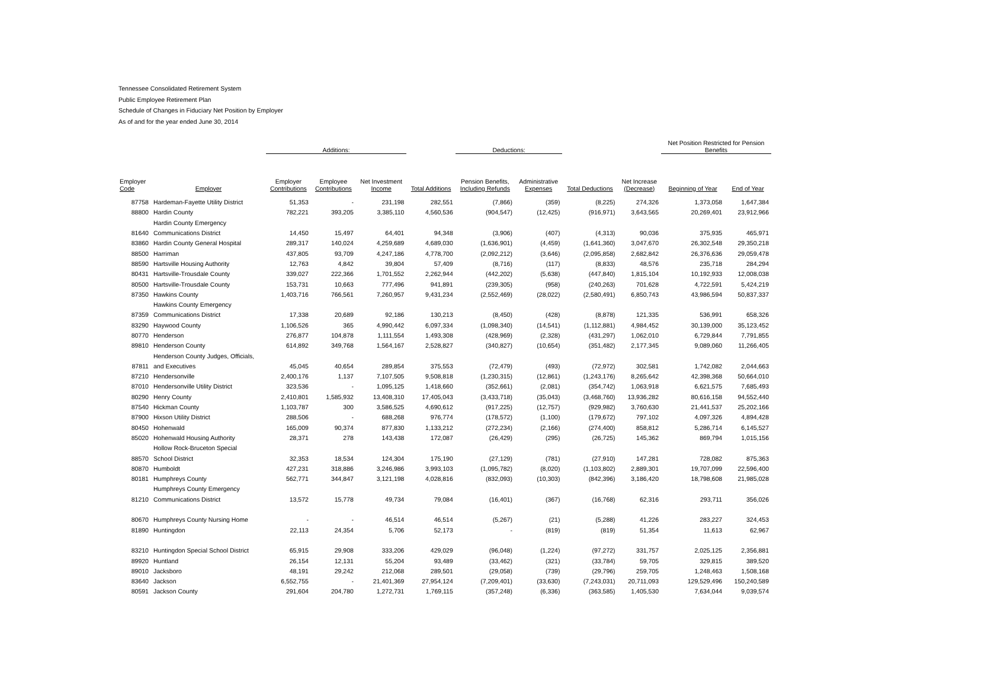Tennessee Consolidated Retirement System
Public Employee Retirement Plan
Schedule of Changes in Fiduciary Net Position by Employer
As of and for the year ended June 30, 2014
| | | Additions: | | | | Deductions: | | | | Net Position Restricted for Pension Benefits | |
| --- | --- | --- | --- | --- | --- | --- | --- | --- | --- | --- | --- |
| Employer Code | Employer | Employer Contributions | Employee Contributions | Net Investment Income | Total Additions | Pension Benefits, Including Refunds | Administrative Expenses | Total Deductions | Net Increase (Decrease) | Beginning of Year | End of Year |
| 87758 | Hardeman-Fayette Utility District | 51,353 | - | 231,198 | 282,551 | (7,866) | (359) | (8,225) | 274,326 | 1,373,058 | 1,647,384 |
| 88800 | Hardin County | 782,221 | 393,205 | 3,385,110 | 4,560,536 | (904,547) | (12,425) | (916,971) | 3,643,565 | 20,269,401 | 23,912,966 |
| | Hardin County Emergency | | | | | | | | | | |
| 81640 | Communications District | 14,450 | 15,497 | 64,401 | 94,348 | (3,906) | (407) | (4,313) | 90,036 | 375,935 | 465,971 |
| 83860 | Hardin County General Hospital | 289,317 | 140,024 | 4,259,689 | 4,689,030 | (1,636,901) | (4,459) | (1,641,360) | 3,047,670 | 26,302,548 | 29,350,218 |
| 88500 | Harriman | 437,805 | 93,709 | 4,247,186 | 4,778,700 | (2,092,212) | (3,646) | (2,095,858) | 2,682,842 | 26,376,636 | 29,059,478 |
| 88590 | Hartsville Housing Authority | 12,763 | 4,842 | 39,804 | 57,409 | (8,716) | (117) | (8,833) | 48,576 | 235,718 | 284,294 |
| 80431 | Hartsville-Trousdale County | 339,027 | 222,366 | 1,701,552 | 2,262,944 | (442,202) | (5,638) | (447,840) | 1,815,104 | 10,192,933 | 12,008,038 |
| 80500 | Hartsville-Trousdale County | 153,731 | 10,663 | 777,496 | 941,891 | (239,305) | (958) | (240,263) | 701,628 | 4,722,591 | 5,424,219 |
| 87350 | Hawkins County | 1,403,716 | 766,561 | 7,260,957 | 9,431,234 | (2,552,469) | (28,022) | (2,580,491) | 6,850,743 | 43,986,594 | 50,837,337 |
| | Hawkins County Emergency | | | | | | | | | | |
| 87359 | Communications District | 17,338 | 20,689 | 92,186 | 130,213 | (8,450) | (428) | (8,878) | 121,335 | 536,991 | 658,326 |
| 83290 | Haywood County | 1,106,526 | 365 | 4,990,442 | 6,097,334 | (1,098,340) | (14,541) | (1,112,881) | 4,984,452 | 30,139,000 | 35,123,452 |
| 80770 | Henderson | 276,877 | 104,878 | 1,111,554 | 1,493,308 | (428,969) | (2,328) | (431,297) | 1,062,010 | 6,729,844 | 7,791,855 |
| 89810 | Henderson County | 614,892 | 349,768 | 1,564,167 | 2,528,827 | (340,827) | (10,654) | (351,482) | 2,177,345 | 9,089,060 | 11,266,405 |
| | Henderson County Judges, Officials, | | | | | | | | | | |
| 87811 | and Executives | 45,045 | 40,654 | 289,854 | 375,553 | (72,479) | (493) | (72,972) | 302,581 | 1,742,082 | 2,044,663 |
| 87210 | Hendersonville | 2,400,176 | 1,137 | 7,107,505 | 9,508,818 | (1,230,315) | (12,861) | (1,243,176) | 8,265,642 | 42,398,368 | 50,664,010 |
| 87010 | Hendersonville Utility District | 323,536 | - | 1,095,125 | 1,418,660 | (352,661) | (2,081) | (354,742) | 1,063,918 | 6,621,575 | 7,685,493 |
| 80290 | Henry County | 2,410,801 | 1,585,932 | 13,408,310 | 17,405,043 | (3,433,718) | (35,043) | (3,468,760) | 13,936,282 | 80,616,158 | 94,552,440 |
| 87540 | Hickman County | 1,103,787 | 300 | 3,586,525 | 4,690,612 | (917,225) | (12,757) | (929,982) | 3,760,630 | 21,441,537 | 25,202,166 |
| 87900 | Hixson Utility District | 288,506 | - | 688,268 | 976,774 | (178,572) | (1,100) | (179,672) | 797,102 | 4,097,326 | 4,894,428 |
| 80450 | Hohenwald | 165,009 | 90,374 | 877,830 | 1,133,212 | (272,234) | (2,166) | (274,400) | 858,812 | 5,286,714 | 6,145,527 |
| 85020 | Hohenwald Housing Authority | 28,371 | 278 | 143,438 | 172,087 | (26,429) | (295) | (26,725) | 145,362 | 869,794 | 1,015,156 |
| | Hollow Rock-Bruceton Special | | | | | | | | | | |
| 88570 | School District | 32,353 | 18,534 | 124,304 | 175,190 | (27,129) | (781) | (27,910) | 147,281 | 728,082 | 875,363 |
| 80870 | Humboldt | 427,231 | 318,886 | 3,246,986 | 3,993,103 | (1,095,782) | (8,020) | (1,103,802) | 2,889,301 | 19,707,099 | 22,596,400 |
| 80181 | Humphreys County | 562,771 | 344,847 | 3,121,198 | 4,028,816 | (832,093) | (10,303) | (842,396) | 3,186,420 | 18,798,608 | 21,985,028 |
| | Humphreys County Emergency | | | | | | | | | | |
| 81210 | Communications District | 13,572 | 15,778 | 49,734 | 79,084 | (16,401) | (367) | (16,768) | 62,316 | 293,711 | 356,026 |
| 80670 | Humphreys County Nursing Home | - | - | 46,514 | 46,514 | (5,267) | (21) | (5,288) | 41,226 | 283,227 | 324,453 |
| 81890 | Huntingdon | 22,113 | 24,354 | 5,706 | 52,173 | - | (819) | (819) | 51,354 | 11,613 | 62,967 |
| 83210 | Huntingdon Special School District | 65,915 | 29,908 | 333,206 | 429,029 | (96,048) | (1,224) | (97,272) | 331,757 | 2,025,125 | 2,356,881 |
| 89920 | Huntland | 26,154 | 12,131 | 55,204 | 93,489 | (33,462) | (321) | (33,784) | 59,705 | 329,815 | 389,520 |
| 89010 | Jacksboro | 48,191 | 29,242 | 212,068 | 289,501 | (29,058) | (739) | (29,796) | 259,705 | 1,248,463 | 1,508,168 |
| 83640 | Jackson | 6,552,755 | - | 21,401,369 | 27,954,124 | (7,209,401) | (33,630) | (7,243,031) | 20,711,093 | 129,529,496 | 150,240,589 |
| 80591 | Jackson County | 291,604 | 204,780 | 1,272,731 | 1,769,115 | (357,248) | (6,336) | (363,585) | 1,405,530 | 7,634,044 | 9,039,574 |